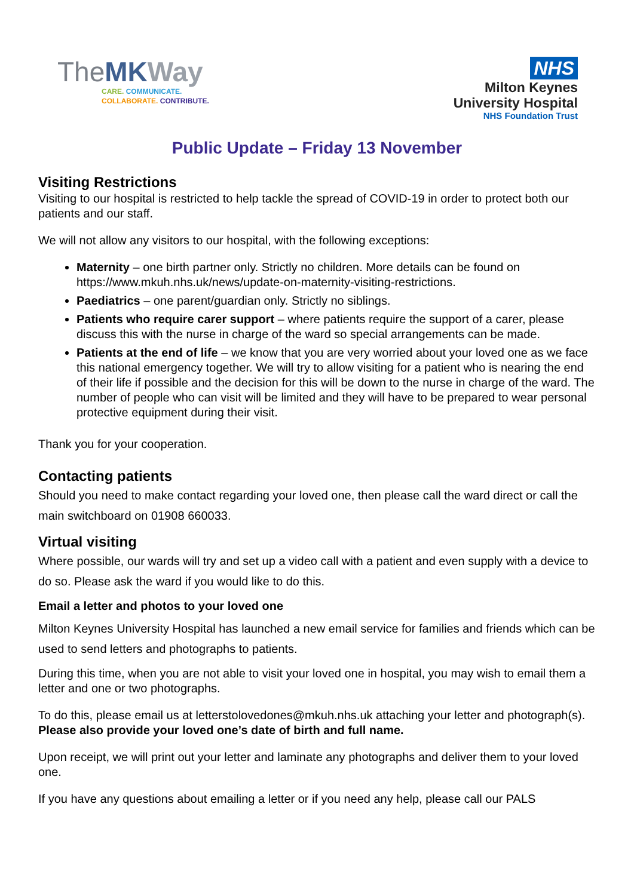TheMK Way
CARE. COMMUNICATE.
COLLABORATE. CONTRIBUTE.
NHS
Milton Keynes
University Hospital
NHS Foundation Trust
Public Update – Friday 13 November
Visiting Restrictions
Visiting to our hospital is restricted to help tackle the spread of COVID-19 in order to protect both our patients and our staff.
We will not allow any visitors to our hospital, with the following exceptions:
Maternity – one birth partner only. Strictly no children. More details can be found on https://www.mkuh.nhs.uk/news/update-on-maternity-visiting-restrictions.
Paediatrics – one parent/guardian only. Strictly no siblings.
Patients who require carer support – where patients require the support of a carer, please discuss this with the nurse in charge of the ward so special arrangements can be made.
Patients at the end of life – we know that you are very worried about your loved one as we face this national emergency together. We will try to allow visiting for a patient who is nearing the end of their life if possible and the decision for this will be down to the nurse in charge of the ward. The number of people who can visit will be limited and they will have to be prepared to wear personal protective equipment during their visit.
Thank you for your cooperation.
Contacting patients
Should you need to make contact regarding your loved one, then please call the ward direct or call the main switchboard on 01908 660033.
Virtual visiting
Where possible, our wards will try and set up a video call with a patient and even supply with a device to do so. Please ask the ward if you would like to do this.
Email a letter and photos to your loved one
Milton Keynes University Hospital has launched a new email service for families and friends which can be used to send letters and photographs to patients.
During this time, when you are not able to visit your loved one in hospital, you may wish to email them a letter and one or two photographs.
To do this, please email us at letterstolovedones@mkuh.nhs.uk attaching your letter and photograph(s). Please also provide your loved one’s date of birth and full name.
Upon receipt, we will print out your letter and laminate any photographs and deliver them to your loved one.
If you have any questions about emailing a letter or if you need any help, please call our PALS